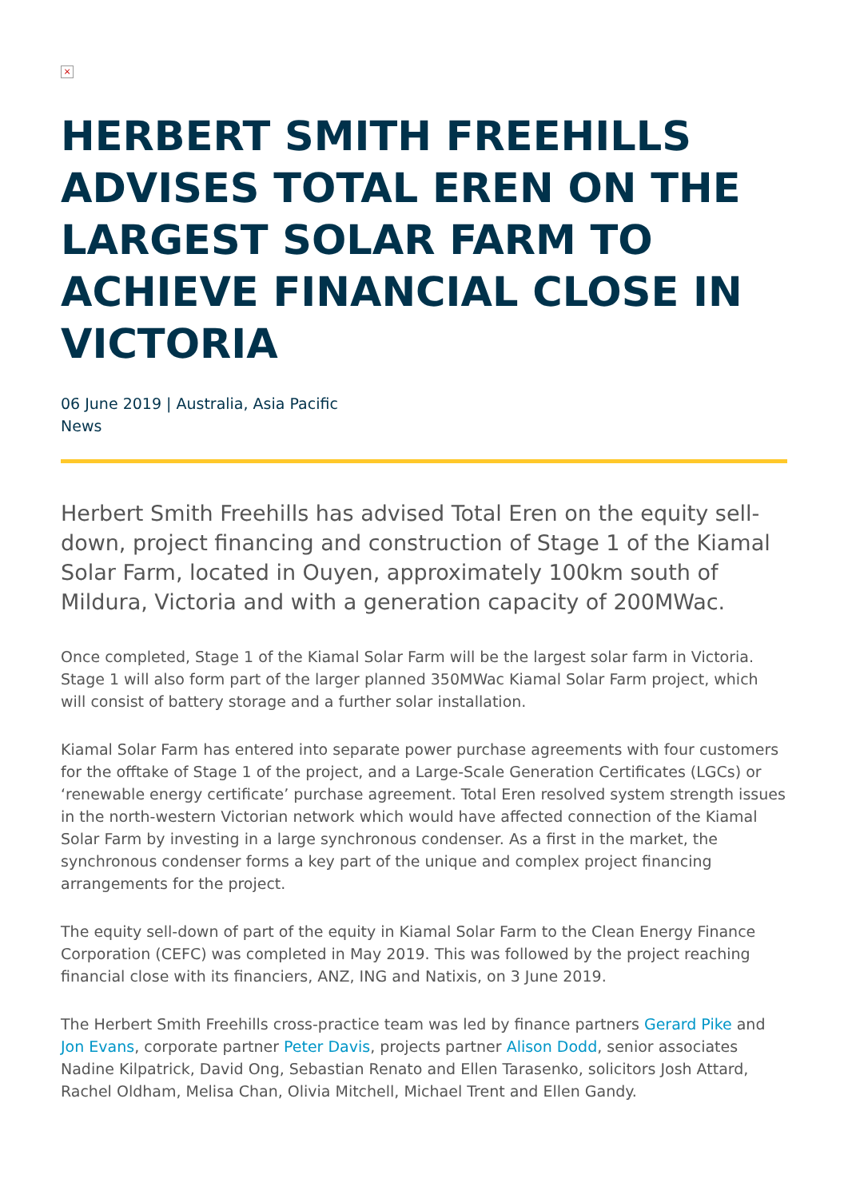×
HERBERT SMITH FREEHILLS ADVISES TOTAL EREN ON THE LARGEST SOLAR FARM TO ACHIEVE FINANCIAL CLOSE IN VICTORIA
06 June 2019 | Australia, Asia Pacific
News
Herbert Smith Freehills has advised Total Eren on the equity sell-down, project financing and construction of Stage 1 of the Kiamal Solar Farm, located in Ouyen, approximately 100km south of Mildura, Victoria and with a generation capacity of 200MWac.
Once completed, Stage 1 of the Kiamal Solar Farm will be the largest solar farm in Victoria. Stage 1 will also form part of the larger planned 350MWac Kiamal Solar Farm project, which will consist of battery storage and a further solar installation.
Kiamal Solar Farm has entered into separate power purchase agreements with four customers for the offtake of Stage 1 of the project, and a Large-Scale Generation Certificates (LGCs) or ‘renewable energy certificate’ purchase agreement. Total Eren resolved system strength issues in the north-western Victorian network which would have affected connection of the Kiamal Solar Farm by investing in a large synchronous condenser. As a first in the market, the synchronous condenser forms a key part of the unique and complex project financing arrangements for the project.
The equity sell-down of part of the equity in Kiamal Solar Farm to the Clean Energy Finance Corporation (CEFC) was completed in May 2019. This was followed by the project reaching financial close with its financiers, ANZ, ING and Natixis, on 3 June 2019.
The Herbert Smith Freehills cross-practice team was led by finance partners Gerard Pike and Jon Evans, corporate partner Peter Davis, projects partner Alison Dodd, senior associates Nadine Kilpatrick, David Ong, Sebastian Renato and Ellen Tarasenko, solicitors Josh Attard, Rachel Oldham, Melisa Chan, Olivia Mitchell, Michael Trent and Ellen Gandy.